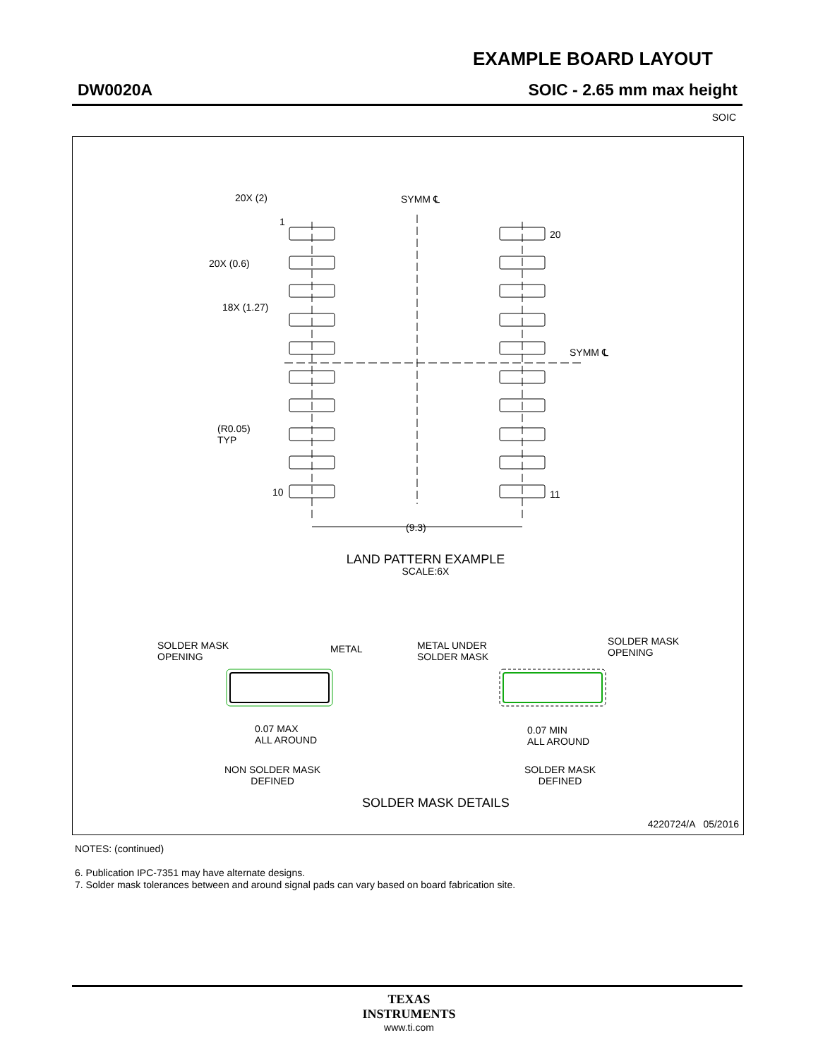EXAMPLE BOARD LAYOUT
DW0020A SOIC - 2.65 mm max height
SOIC
20X (2)
1
20X (0.6)
18X (1.27)
SYMM ℄
20
SYMM ℄
(R0.05)
TYP
10 11
(9.3)
LAND PATTERN EXAMPLE
SCALE:6X
SOLDER MASK
OPENING
METAL
METAL UNDER
SOLDER MASK
SOLDER MASK
OPENING
0.07 MAX
ALL AROUND
0.07 MIN
ALL AROUND
NON SOLDER MASK
DEFINED
SOLDER MASK
DEFINED
SOLDER MASK DETAILS
4220724/A 05/2016
NOTES: (continued)
6. Publication IPC-7351 may have alternate designs.
7. Solder mask tolerances between and around signal pads can vary based on board fabrication site.
TEXAS
INSTRUMENTS
www.ti.com